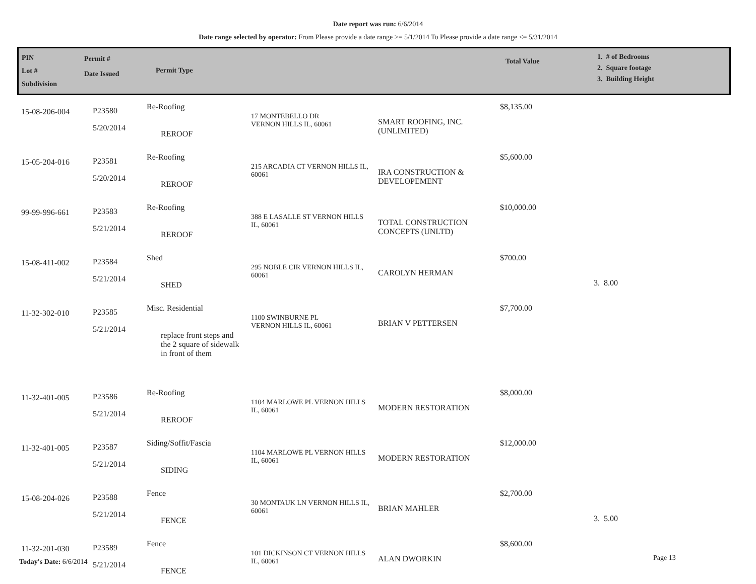Date report was run: 6/6/2014
Date range selected by operator: From Please provide a date range >= 5/1/2014 To Please provide a date range <= 5/31/2014
| PIN Lot # Subdivision | Permit # Date Issued | Permit Type | | Total Value | 1. # of Bedrooms 2. Square footage 3. Building Height |
| 15-08-206-004 | P23580 5/20/2014 | Re-Roofing REROOF | 17 MONTEBELLO DR VERNON HILLS IL, 60061 | SMART ROOFING, INC. (UNLIMITED) | $8,135.00 | |
| 15-05-204-016 | P23581 5/20/2014 | Re-Roofing REROOF | 215 ARCADIA CT VERNON HILLS IL, 60061 | IRA CONSTRUCTION & DEVELOPEMENT | $5,600.00 | |
| 99-99-996-661 | P23583 5/21/2014 | Re-Roofing REROOF | 388 E LASALLE ST VERNON HILLS IL, 60061 | TOTAL CONSTRUCTION CONCEPTS (UNLTD) | $10,000.00 | |
| 15-08-411-002 | P23584 5/21/2014 | Shed SHED | 295 NOBLE CIR VERNON HILLS IL, 60061 | CAROLYN HERMAN | $700.00 | 3. 8.00 |
| 11-32-302-010 | P23585 5/21/2014 | Misc. Residential replace front steps and the 2 square of sidewalk in front of them | 1100 SWINBURNE PL VERNON HILLS IL, 60061 | BRIAN V PETTERSEN | $7,700.00 | |
| 11-32-401-005 | P23586 5/21/2014 | Re-Roofing REROOF | 1104 MARLOWE PL VERNON HILLS IL, 60061 | MODERN RESTORATION | $8,000.00 | |
| 11-32-401-005 | P23587 5/21/2014 | Siding/Soffit/Fascia SIDING | 1104 MARLOWE PL VERNON HILLS IL, 60061 | MODERN RESTORATION | $12,000.00 | |
| 15-08-204-026 | P23588 5/21/2014 | Fence FENCE | 30 MONTAUK LN VERNON HILLS IL, 60061 | BRIAN MAHLER | $2,700.00 | 3. 5.00 |
| 11-32-201-030 | P23589 5/21/2014 | Fence FENCE | 101 DICKINSON CT VERNON HILLS IL, 60061 | ALAN DWORKIN | $8,600.00 | |
Today's Date: 6/6/2014 Page 13